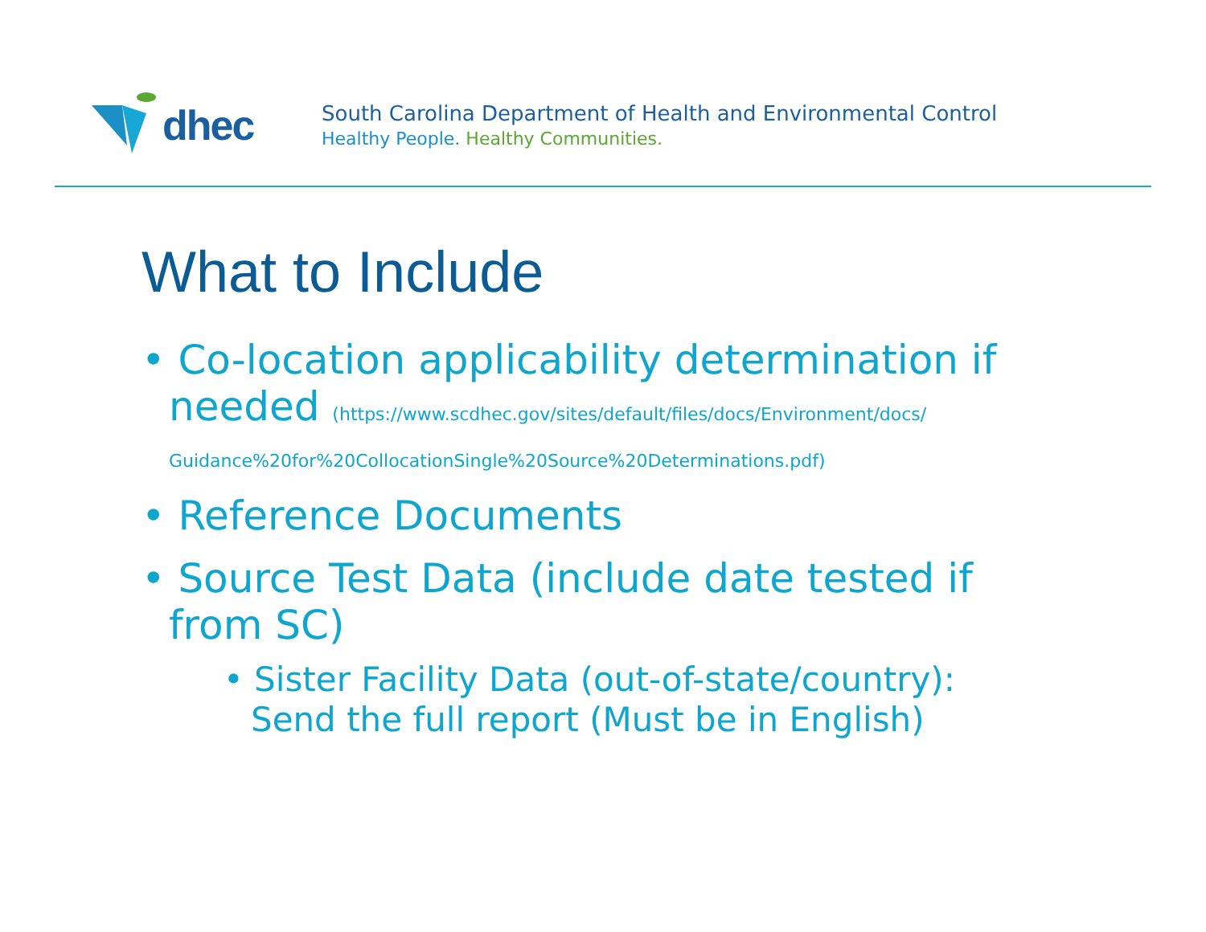dhec
South Carolina Department of Health and Environmental Control
Healthy People. Healthy Communities.
What to Include
• Co-location applicability determination if needed (https://www.scdhec.gov/sites/default/files/docs/Environment/docs/ Guidance%20for%20CollocationSingle%20Source%20Determinations.pdf)
• Reference Documents
• Source Test Data (include date tested if from SC)
• Sister Facility Data (out-of-state/country): Send the full report (Must be in English)